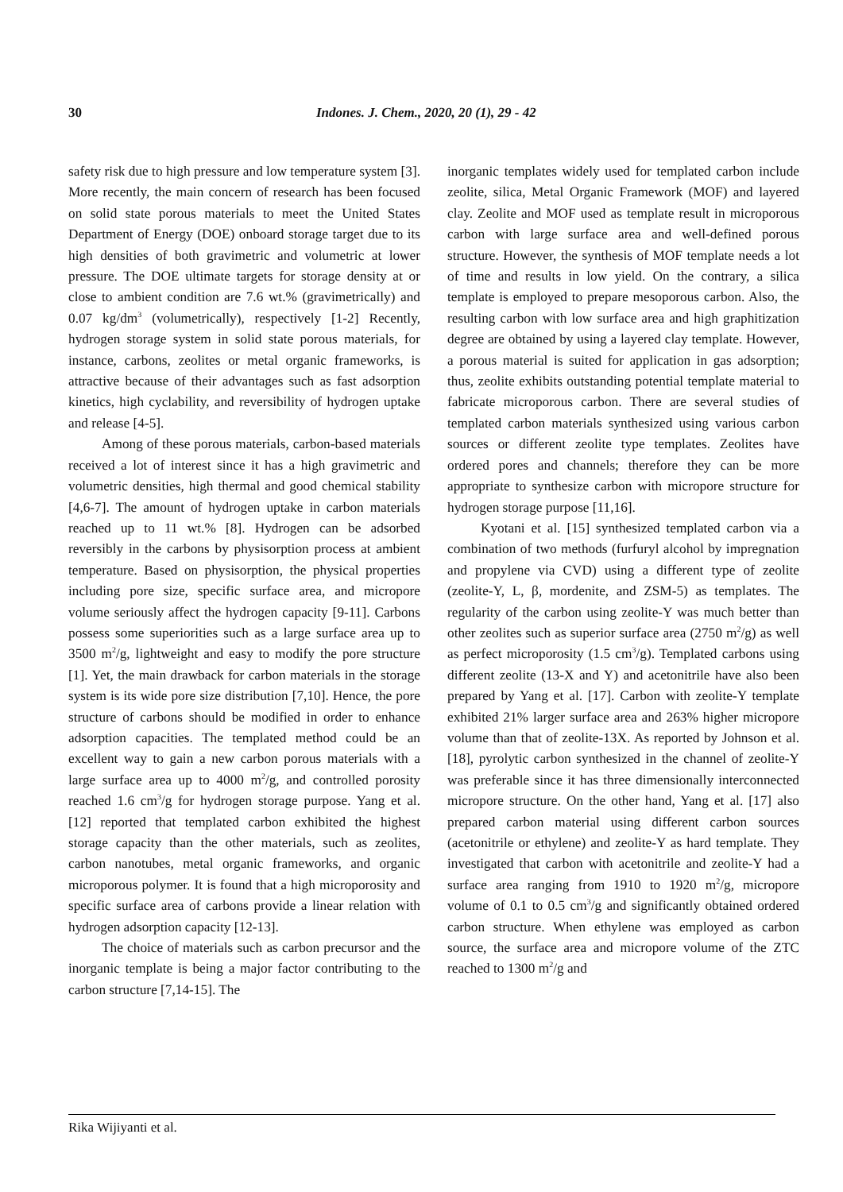30 Indones. J. Chem., 2020, 20 (1), 29 - 42
safety risk due to high pressure and low temperature system [3]. More recently, the main concern of research has been focused on solid state porous materials to meet the United States Department of Energy (DOE) onboard storage target due to its high densities of both gravimetric and volumetric at lower pressure. The DOE ultimate targets for storage density at or close to ambient condition are 7.6 wt.% (gravimetrically) and 0.07 kg/dm<sup>3</sup> (volumetrically), respectively [1-2] Recently, hydrogen storage system in solid state porous materials, for instance, carbons, zeolites or metal organic frameworks, is attractive because of their advantages such as fast adsorption kinetics, high cyclability, and reversibility of hydrogen uptake and release [4-5].
Among of these porous materials, carbon-based materials received a lot of interest since it has a high gravimetric and volumetric densities, high thermal and good chemical stability [4,6-7]. The amount of hydrogen uptake in carbon materials reached up to 11 wt.% [8]. Hydrogen can be adsorbed reversibly in the carbons by physisorption process at ambient temperature. Based on physisorption, the physical properties including pore size, specific surface area, and micropore volume seriously affect the hydrogen capacity [9-11]. Carbons possess some superiorities such as a large surface area up to 3500 m<sup>2</sup>/g, lightweight and easy to modify the pore structure [1]. Yet, the main drawback for carbon materials in the storage system is its wide pore size distribution [7,10]. Hence, the pore structure of carbons should be modified in order to enhance adsorption capacities. The templated method could be an excellent way to gain a new carbon porous materials with a large surface area up to 4000 m<sup>2</sup>/g, and controlled porosity reached 1.6 cm<sup>3</sup>/g for hydrogen storage purpose. Yang et al. [12] reported that templated carbon exhibited the highest storage capacity than the other materials, such as zeolites, carbon nanotubes, metal organic frameworks, and organic microporous polymer. It is found that a high microporosity and specific surface area of carbons provide a linear relation with hydrogen adsorption capacity [12-13].
The choice of materials such as carbon precursor and the inorganic template is being a major factor contributing to the carbon structure [7,14-15]. The
inorganic templates widely used for templated carbon include zeolite, silica, Metal Organic Framework (MOF) and layered clay. Zeolite and MOF used as template result in microporous carbon with large surface area and well-defined porous structure. However, the synthesis of MOF template needs a lot of time and results in low yield. On the contrary, a silica template is employed to prepare mesoporous carbon. Also, the resulting carbon with low surface area and high graphitization degree are obtained by using a layered clay template. However, a porous material is suited for application in gas adsorption; thus, zeolite exhibits outstanding potential template material to fabricate microporous carbon. There are several studies of templated carbon materials synthesized using various carbon sources or different zeolite type templates. Zeolites have ordered pores and channels; therefore they can be more appropriate to synthesize carbon with micropore structure for hydrogen storage purpose [11,16].
Kyotani et al. [15] synthesized templated carbon via a combination of two methods (furfuryl alcohol by impregnation and propylene via CVD) using a different type of zeolite (zeolite-Y, L, β, mordenite, and ZSM-5) as templates. The regularity of the carbon using zeolite-Y was much better than other zeolites such as superior surface area (2750 m<sup>2</sup>/g) as well as perfect microporosity (1.5 cm<sup>3</sup>/g). Templated carbons using different zeolite (13-X and Y) and acetonitrile have also been prepared by Yang et al. [17]. Carbon with zeolite-Y template exhibited 21% larger surface area and 263% higher micropore volume than that of zeolite-13X. As reported by Johnson et al. [18], pyrolytic carbon synthesized in the channel of zeolite-Y was preferable since it has three dimensionally interconnected micropore structure. On the other hand, Yang et al. [17] also prepared carbon material using different carbon sources (acetonitrile or ethylene) and zeolite-Y as hard template. They investigated that carbon with acetonitrile and zeolite-Y had a surface area ranging from 1910 to 1920 m<sup>2</sup>/g, micropore volume of 0.1 to 0.5 cm<sup>3</sup>/g and significantly obtained ordered carbon structure. When ethylene was employed as carbon source, the surface area and micropore volume of the ZTC reached to 1300 m<sup>2</sup>/g and
Rika Wijiyanti et al.